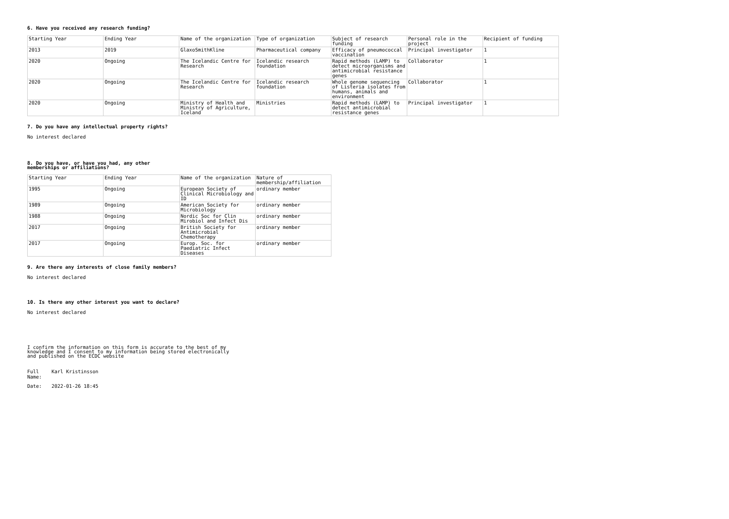6. Have you received any research funding?
| Starting Year | Ending Year | Name of the organization | Type of organization | Subject of research funding | Personal role in the project | Recipient of funding |
| --- | --- | --- | --- | --- | --- | --- |
| 2013 | 2019 | GlaxoSmithKline | Pharmaceutical company | Efficacy of pneumococcal vaccination | Principal investigator | 1 |
| 2020 | Ongoing | The Icelandic Centre for Research | Icelandic research foundation | Rapid methods (LAMP) to detect microorganisms and antimicrobial resistance genes | Collaborator | 1 |
| 2020 | Ongoing | The Icelandic Centre for Research | Icelandic research foundation | Whole genome sequencing of Listeria isolates from humans, animals and environment | Collaborator | 1 |
| 2020 | Ongoing | Ministry of Health and Ministry of Agriculture, Iceland | Ministries | Rapid methods (LAMP) to detect antimicrobial resistance genes | Principal investigator | 1 |
7. Do you have any intellectual property rights?
No interest declared
8. Do you have, or have you had, any other memberships or affiliations?
| Starting Year | Ending Year | Name of the organization | Nature of membership/affiliation |
| --- | --- | --- | --- |
| 1995 | Ongoing | European Society of Clinical Microbiology and ID | ordinary member |
| 1989 | Ongoing | American Society for Microbiology | ordinary member |
| 1988 | Ongoing | Nordic Soc for Clin Mirobiol and Infect Dis | ordinary member |
| 2017 | Ongoing | British Society for Antimicrobial Chemotherapy | ordinary member |
| 2017 | Ongoing | Europ. Soc. for Paediatric Infect Diseases | ordinary member |
9. Are there any interests of close family members?
No interest declared
10. Is there any other interest you want to declare?
No interest declared
I confirm the information on this form is accurate to the best of my knowledge and I consent to my information being stored electronically and published on the ECDC website
Full Name:
Karl Kristinsson
Date: 2022-01-26 18:45